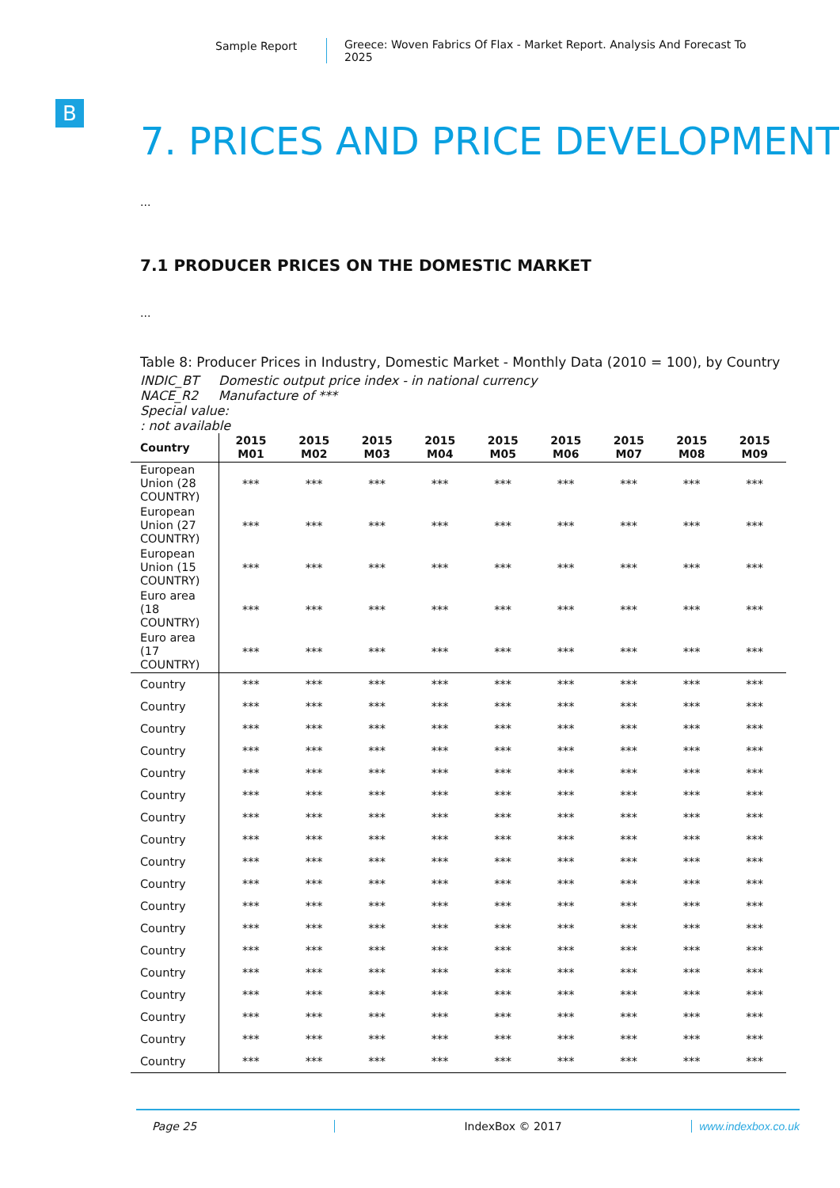Sample Report Greece: Woven Fabrics Of Flax - Market Report. Analysis And Forecast To 2025
B
7. PRICES AND PRICE DEVELOPMENT
...
7.1 PRODUCER PRICES ON THE DOMESTIC MARKET
...
Table 8: Producer Prices in Industry, Domestic Market - Monthly Data (2010 = 100), by Country
INDIC_BT Domestic output price index - in national currency
NACE_R2 Manufacture of ***
Special value:
: not available
| Country | 2015 M01 | 2015 M02 | 2015 M03 | 2015 M04 | 2015 M05 | 2015 M06 | 2015 M07 | 2015 M08 | 2015 M09 |
| --- | --- | --- | --- | --- | --- | --- | --- | --- | --- |
| European Union (28 COUNTRY) | *** | *** | *** | *** | *** | *** | *** | *** | *** |
| European Union (27 COUNTRY) | *** | *** | *** | *** | *** | *** | *** | *** | *** |
| European Union (15 COUNTRY) | *** | *** | *** | *** | *** | *** | *** | *** | *** |
| Euro area (18 COUNTRY) | *** | *** | *** | *** | *** | *** | *** | *** | *** |
| Euro area (17 COUNTRY) | *** | *** | *** | *** | *** | *** | *** | *** | *** |
| Country | *** | *** | *** | *** | *** | *** | *** | *** | *** |
| Country | *** | *** | *** | *** | *** | *** | *** | *** | *** |
| Country | *** | *** | *** | *** | *** | *** | *** | *** | *** |
| Country | *** | *** | *** | *** | *** | *** | *** | *** | *** |
| Country | *** | *** | *** | *** | *** | *** | *** | *** | *** |
| Country | *** | *** | *** | *** | *** | *** | *** | *** | *** |
| Country | *** | *** | *** | *** | *** | *** | *** | *** | *** |
| Country | *** | *** | *** | *** | *** | *** | *** | *** | *** |
| Country | *** | *** | *** | *** | *** | *** | *** | *** | *** |
| Country | *** | *** | *** | *** | *** | *** | *** | *** | *** |
| Country | *** | *** | *** | *** | *** | *** | *** | *** | *** |
| Country | *** | *** | *** | *** | *** | *** | *** | *** | *** |
| Country | *** | *** | *** | *** | *** | *** | *** | *** | *** |
| Country | *** | *** | *** | *** | *** | *** | *** | *** | *** |
| Country | *** | *** | *** | *** | *** | *** | *** | *** | *** |
| Country | *** | *** | *** | *** | *** | *** | *** | *** | *** |
| Country | *** | *** | *** | *** | *** | *** | *** | *** | *** |
| Country | *** | *** | *** | *** | *** | *** | *** | *** | *** |
Page 25 IndexBox © 2017 www.indexbox.co.uk